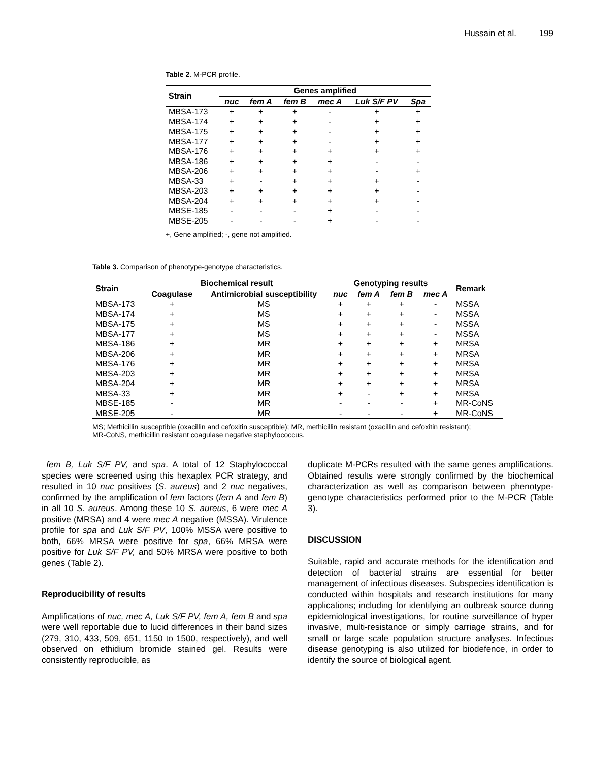Hussain et al. 199
Table 2. M-PCR profile.
| Strain | Genes amplified | | | | | |
| --- | --- | --- | --- | --- | --- | --- |
| | nuc | fem A | fem B | mec A | Luk S/F PV | Spa |
| MBSA-173 | + | + | + | - | + | + |
| MBSA-174 | + | + | + | - | + | + |
| MBSA-175 | + | + | + | - | + | + |
| MBSA-177 | + | + | + | - | + | + |
| MBSA-176 | + | + | + | + | + | + |
| MBSA-186 | + | + | + | + | - | - |
| MBSA-206 | + | + | + | + | - | + |
| MBSA-33 | + | - | + | + | + | - |
| MBSA-203 | + | + | + | + | + | - |
| MBSA-204 | + | + | + | + | + | - |
| MBSE-185 | - | - | - | + | - | - |
| MBSE-205 | - | - | - | + | - | - |
+, Gene amplified; -, gene not amplified.
Table 3. Comparison of phenotype-genotype characteristics.
| Strain | Biochemical result | | Genotyping results | | | | Remark |
| --- | --- | --- | --- | --- | --- | --- | --- |
| | Coagulase | Antimicrobial susceptibility | nuc | fem A | fem B | mec A | |
| MBSA-173 | + | MS | + | + | + | - | MSSA |
| MBSA-174 | + | MS | + | + | + | - | MSSA |
| MBSA-175 | + | MS | + | + | + | - | MSSA |
| MBSA-177 | + | MS | + | + | + | - | MSSA |
| MBSA-186 | + | MR | + | + | + | + | MRSA |
| MBSA-206 | + | MR | + | + | + | + | MRSA |
| MBSA-176 | + | MR | + | + | + | + | MRSA |
| MBSA-203 | + | MR | + | + | + | + | MRSA |
| MBSA-204 | + | MR | + | + | + | + | MRSA |
| MBSA-33 | + | MR | + | - | + | + | MRSA |
| MBSE-185 | - | MR | - | - | - | + | MR-CoNS |
| MBSE-205 | - | MR | - | - | - | + | MR-CoNS |
MS; Methicillin susceptible (oxacillin and cefoxitin susceptible); MR, methicillin resistant (oxacillin and cefoxitin resistant);
MR-CoNS, methicillin resistant coagulase negative staphylococcus.
fem B, Luk S/F PV, and spa. A total of 12 Staphylococcal species were screened using this hexaplex PCR strategy, and resulted in 10 nuc positives (S. aureus) and 2 nuc negatives, confirmed by the amplification of fem factors (fem A and fem B) in all 10 S. aureus. Among these 10 S. aureus, 6 were mec A positive (MRSA) and 4 were mec A negative (MSSA). Virulence profile for spa and Luk S/F PV, 100% MSSA were positive to both, 66% MRSA were positive for spa, 66% MRSA were positive for Luk S/F PV, and 50% MRSA were positive to both genes (Table 2).
Reproducibility of results
Amplifications of nuc, mec A, Luk S/F PV, fem A, fem B and spa were well reportable due to lucid differences in their band sizes (279, 310, 433, 509, 651, 1150 to 1500, respectively), and well observed on ethidium bromide stained gel. Results were consistently reproducible, as
duplicate M-PCRs resulted with the same genes amplifications. Obtained results were strongly confirmed by the biochemical characterization as well as comparison between phenotype-genotype characteristics performed prior to the M-PCR (Table 3).
DISCUSSION
Suitable, rapid and accurate methods for the identification and detection of bacterial strains are essential for better management of infectious diseases. Subspecies identification is conducted within hospitals and research institutions for many applications; including for identifying an outbreak source during epidemiological investigations, for routine surveillance of hyper invasive, multi-resistance or simply carriage strains, and for small or large scale population structure analyses. Infectious disease genotyping is also utilized for biodefence, in order to identify the source of biological agent.